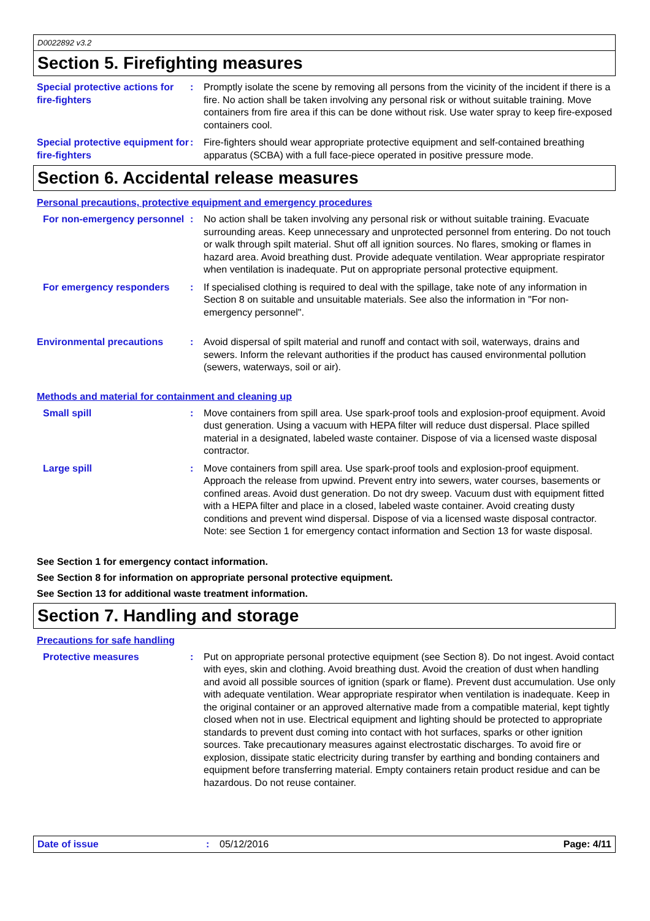D0022892 v3.2
Section 5. Firefighting measures
Special protective actions for fire-fighters
: Promptly isolate the scene by removing all persons from the vicinity of the incident if there is a fire. No action shall be taken involving any personal risk or without suitable training. Move containers from fire area if this can be done without risk. Use water spray to keep fire-exposed containers cool.
Special protective equipment for fire-fighters
: Fire-fighters should wear appropriate protective equipment and self-contained breathing apparatus (SCBA) with a full face-piece operated in positive pressure mode.
Section 6. Accidental release measures
Personal precautions, protective equipment and emergency procedures
For non-emergency personnel
: No action shall be taken involving any personal risk or without suitable training. Evacuate surrounding areas. Keep unnecessary and unprotected personnel from entering. Do not touch or walk through spilt material. Shut off all ignition sources. No flares, smoking or flames in hazard area. Avoid breathing dust. Provide adequate ventilation. Wear appropriate respirator when ventilation is inadequate. Put on appropriate personal protective equipment.
For emergency responders : If specialised clothing is required to deal with the spillage, take note of any information in Section 8 on suitable and unsuitable materials. See also the information in "For non-emergency personnel".
Environmental precautions : Avoid dispersal of spilt material and runoff and contact with soil, waterways, drains and sewers. Inform the relevant authorities if the product has caused environmental pollution (sewers, waterways, soil or air).
Methods and material for containment and cleaning up
Small spill : Move containers from spill area. Use spark-proof tools and explosion-proof equipment. Avoid dust generation. Using a vacuum with HEPA filter will reduce dust dispersal. Place spilled material in a designated, labeled waste container. Dispose of via a licensed waste disposal contractor.
Large spill : Move containers from spill area. Use spark-proof tools and explosion-proof equipment. Approach the release from upwind. Prevent entry into sewers, water courses, basements or confined areas. Avoid dust generation. Do not dry sweep. Vacuum dust with equipment fitted with a HEPA filter and place in a closed, labeled waste container. Avoid creating dusty conditions and prevent wind dispersal. Dispose of via a licensed waste disposal contractor. Note: see Section 1 for emergency contact information and Section 13 for waste disposal.
See Section 1 for emergency contact information.
See Section 8 for information on appropriate personal protective equipment.
See Section 13 for additional waste treatment information.
Section 7. Handling and storage
Precautions for safe handling
Protective measures : Put on appropriate personal protective equipment (see Section 8). Do not ingest. Avoid contact with eyes, skin and clothing. Avoid breathing dust. Avoid the creation of dust when handling and avoid all possible sources of ignition (spark or flame). Prevent dust accumulation. Use only with adequate ventilation. Wear appropriate respirator when ventilation is inadequate. Keep in the original container or an approved alternative made from a compatible material, kept tightly closed when not in use. Electrical equipment and lighting should be protected to appropriate standards to prevent dust coming into contact with hot surfaces, sparks or other ignition sources. Take precautionary measures against electrostatic discharges. To avoid fire or explosion, dissipate static electricity during transfer by earthing and bonding containers and equipment before transferring material. Empty containers retain product residue and can be hazardous. Do not reuse container.
Date of issue : 05/12/2016 Page: 4/11